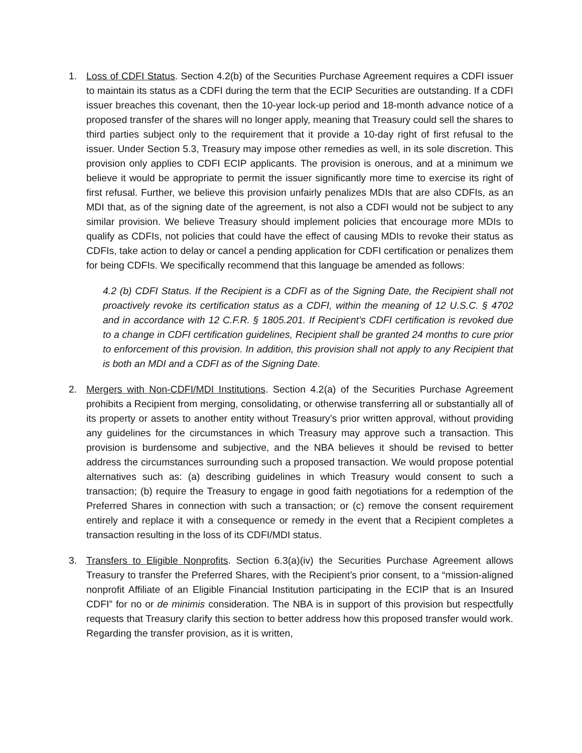1. Loss of CDFI Status. Section 4.2(b) of the Securities Purchase Agreement requires a CDFI issuer to maintain its status as a CDFI during the term that the ECIP Securities are outstanding. If a CDFI issuer breaches this covenant, then the 10-year lock-up period and 18-month advance notice of a proposed transfer of the shares will no longer apply, meaning that Treasury could sell the shares to third parties subject only to the requirement that it provide a 10-day right of first refusal to the issuer. Under Section 5.3, Treasury may impose other remedies as well, in its sole discretion. This provision only applies to CDFI ECIP applicants. The provision is onerous, and at a minimum we believe it would be appropriate to permit the issuer significantly more time to exercise its right of first refusal. Further, we believe this provision unfairly penalizes MDIs that are also CDFIs, as an MDI that, as of the signing date of the agreement, is not also a CDFI would not be subject to any similar provision. We believe Treasury should implement policies that encourage more MDIs to qualify as CDFIs, not policies that could have the effect of causing MDIs to revoke their status as CDFIs, take action to delay or cancel a pending application for CDFI certification or penalizes them for being CDFIs. We specifically recommend that this language be amended as follows:
4.2 (b) CDFI Status. If the Recipient is a CDFI as of the Signing Date, the Recipient shall not proactively revoke its certification status as a CDFI, within the meaning of 12 U.S.C. § 4702 and in accordance with 12 C.F.R. § 1805.201. If Recipient’s CDFI certification is revoked due to a change in CDFI certification guidelines, Recipient shall be granted 24 months to cure prior to enforcement of this provision. In addition, this provision shall not apply to any Recipient that is both an MDI and a CDFI as of the Signing Date.
2. Mergers with Non-CDFI/MDI Institutions. Section 4.2(a) of the Securities Purchase Agreement prohibits a Recipient from merging, consolidating, or otherwise transferring all or substantially all of its property or assets to another entity without Treasury’s prior written approval, without providing any guidelines for the circumstances in which Treasury may approve such a transaction. This provision is burdensome and subjective, and the NBA believes it should be revised to better address the circumstances surrounding such a proposed transaction. We would propose potential alternatives such as: (a) describing guidelines in which Treasury would consent to such a transaction; (b) require the Treasury to engage in good faith negotiations for a redemption of the Preferred Shares in connection with such a transaction; or (c) remove the consent requirement entirely and replace it with a consequence or remedy in the event that a Recipient completes a transaction resulting in the loss of its CDFI/MDI status.
3. Transfers to Eligible Nonprofits. Section 6.3(a)(iv) the Securities Purchase Agreement allows Treasury to transfer the Preferred Shares, with the Recipient’s prior consent, to a “mission-aligned nonprofit Affiliate of an Eligible Financial Institution participating in the ECIP that is an Insured CDFI” for no or de minimis consideration. The NBA is in support of this provision but respectfully requests that Treasury clarify this section to better address how this proposed transfer would work. Regarding the transfer provision, as it is written,